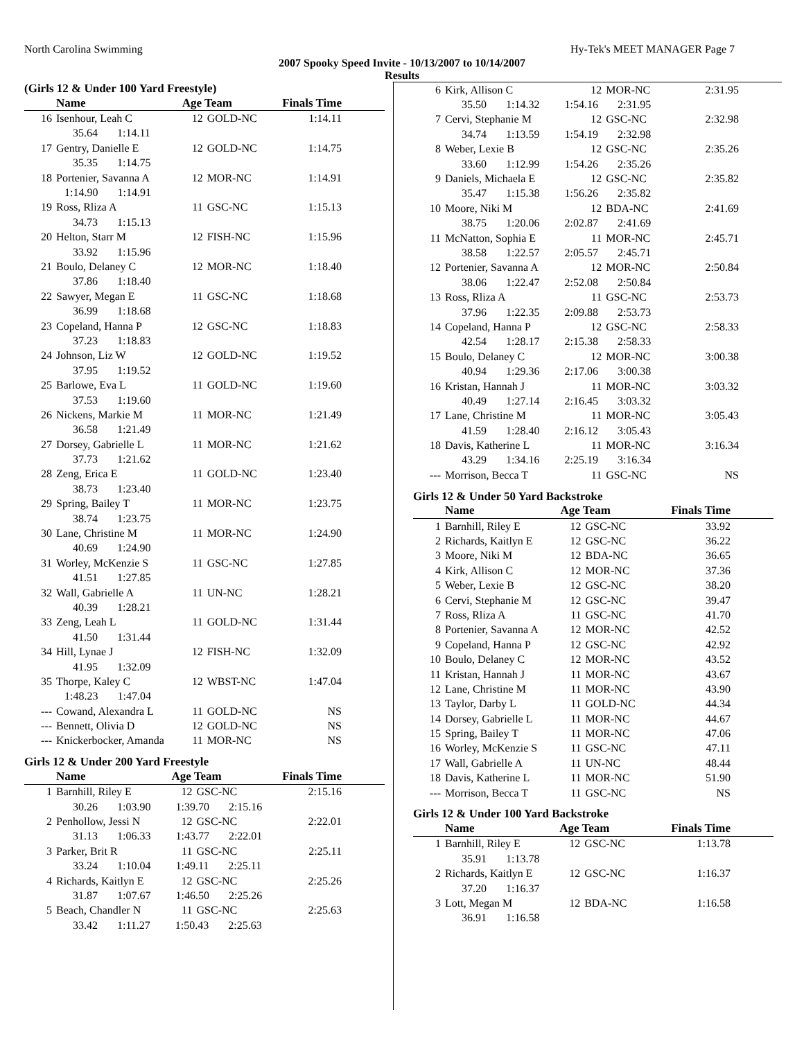North Carolina Swimming Hy-Tek's MEET MANAGER Page 7
2007 Spooky Speed Invite - 10/13/2007 to 10/14/2007
Results
(Girls 12 & Under 100 Yard Freestyle)
| | Name | Age Team | | Finals Time |
| --- | --- | --- | --- | --- |
| 16 | Isenhour, Leah C | 12 | GOLD-NC | 1:14.11 |
| | 35.64 1:14.11 | | | |
| 17 | Gentry, Danielle E | 12 | GOLD-NC | 1:14.75 |
| | 35.35 1:14.75 | | | |
| 18 | Portenier, Savanna A | 12 | MOR-NC | 1:14.91 |
| | 1:14.90 1:14.91 | | | |
| 19 | Ross, Rliza A | 11 | GSC-NC | 1:15.13 |
| | 34.73 1:15.13 | | | |
| 20 | Helton, Starr M | 12 | FISH-NC | 1:15.96 |
| | 33.92 1:15.96 | | | |
| 21 | Boulo, Delaney C | 12 | MOR-NC | 1:18.40 |
| | 37.86 1:18.40 | | | |
| 22 | Sawyer, Megan E | 11 | GSC-NC | 1:18.68 |
| | 36.99 1:18.68 | | | |
| 23 | Copeland, Hanna P | 12 | GSC-NC | 1:18.83 |
| | 37.23 1:18.83 | | | |
| 24 | Johnson, Liz W | 12 | GOLD-NC | 1:19.52 |
| | 37.95 1:19.52 | | | |
| 25 | Barlowe, Eva L | 11 | GOLD-NC | 1:19.60 |
| | 37.53 1:19.60 | | | |
| 26 | Nickens, Markie M | 11 | MOR-NC | 1:21.49 |
| | 36.58 1:21.49 | | | |
| 27 | Dorsey, Gabrielle L | 11 | MOR-NC | 1:21.62 |
| | 37.73 1:21.62 | | | |
| 28 | Zeng, Erica E | 11 | GOLD-NC | 1:23.40 |
| | 38.73 1:23.40 | | | |
| 29 | Spring, Bailey T | 11 | MOR-NC | 1:23.75 |
| | 38.74 1:23.75 | | | |
| 30 | Lane, Christine M | 11 | MOR-NC | 1:24.90 |
| | 40.69 1:24.90 | | | |
| 31 | Worley, McKenzie S | 11 | GSC-NC | 1:27.85 |
| | 41.51 1:27.85 | | | |
| 32 | Wall, Gabrielle A | 11 | UN-NC | 1:28.21 |
| | 40.39 1:28.21 | | | |
| 33 | Zeng, Leah L | 11 | GOLD-NC | 1:31.44 |
| | 41.50 1:31.44 | | | |
| 34 | Hill, Lynae J | 12 | FISH-NC | 1:32.09 |
| | 41.95 1:32.09 | | | |
| 35 | Thorpe, Kaley C | 12 | WBST-NC | 1:47.04 |
| | 1:48.23 1:47.04 | | | |
| --- | Cowand, Alexandra L | 11 | GOLD-NC | NS |
| --- | Bennett, Olivia D | 12 | GOLD-NC | NS |
| --- | Knickerbocker, Amanda | 11 | MOR-NC | NS |
Girls 12 & Under 200 Yard Freestyle
| | Name | Age Team | | Finals Time |
| --- | --- | --- | --- | --- |
| 1 | Barnhill, Riley E | 12 | GSC-NC | 2:15.16 |
| | 30.26 1:03.90 1:39.70 2:15.16 | | | |
| 2 | Penhollow, Jessi N | 12 | GSC-NC | 2:22.01 |
| | 31.13 1:06.33 1:43.77 2:22.01 | | | |
| 3 | Parker, Brit R | 11 | GSC-NC | 2:25.11 |
| | 33.24 1:10.04 1:49.11 2:25.11 | | | |
| 4 | Richards, Kaitlyn E | 12 | GSC-NC | 2:25.26 |
| | 31.87 1:07.67 1:46.50 2:25.26 | | | |
| 5 | Beach, Chandler N | 11 | GSC-NC | 2:25.63 |
| | 33.42 1:11.27 1:50.43 2:25.63 | | | |
| 6 | Kirk, Allison C | 12 | MOR-NC | 2:31.95 |
| | 35.50 1:14.32 1:54.16 2:31.95 | | | |
| 7 | Cervi, Stephanie M | 12 | GSC-NC | 2:32.98 |
| | 34.74 1:13.59 1:54.19 2:32.98 | | | |
| 8 | Weber, Lexie B | 12 | GSC-NC | 2:35.26 |
| | 33.60 1:12.99 1:54.26 2:35.26 | | | |
| 9 | Daniels, Michaela E | 12 | GSC-NC | 2:35.82 |
| | 35.47 1:15.38 1:56.26 2:35.82 | | | |
| 10 | Moore, Niki M | 12 | BDA-NC | 2:41.69 |
| | 38.75 1:20.06 2:02.87 2:41.69 | | | |
| 11 | McNatton, Sophia E | 11 | MOR-NC | 2:45.71 |
| | 38.58 1:22.57 2:05.57 2:45.71 | | | |
| 12 | Portenier, Savanna A | 12 | MOR-NC | 2:50.84 |
| | 38.06 1:22.47 2:52.08 2:50.84 | | | |
| 13 | Ross, Rliza A | 11 | GSC-NC | 2:53.73 |
| | 37.96 1:22.35 2:09.88 2:53.73 | | | |
| 14 | Copeland, Hanna P | 12 | GSC-NC | 2:58.33 |
| | 42.54 1:28.17 2:15.38 2:58.33 | | | |
| 15 | Boulo, Delaney C | 12 | MOR-NC | 3:00.38 |
| | 40.94 1:29.36 2:17.06 3:00.38 | | | |
| 16 | Kristan, Hannah J | 11 | MOR-NC | 3:03.32 |
| | 40.49 1:27.14 2:16.45 3:03.32 | | | |
| 17 | Lane, Christine M | 11 | MOR-NC | 3:05.43 |
| | 41.59 1:28.40 2:16.12 3:05.43 | | | |
| 18 | Davis, Katherine L | 11 | MOR-NC | 3:16.34 |
| | 43.29 1:34.16 2:25.19 3:16.34 | | | |
| --- | Morrison, Becca T | 11 | GSC-NC | NS |
Girls 12 & Under 50 Yard Backstroke
| | Name | Age Team | | Finals Time |
| --- | --- | --- | --- | --- |
| 1 | Barnhill, Riley E | 12 | GSC-NC | 33.92 |
| 2 | Richards, Kaitlyn E | 12 | GSC-NC | 36.22 |
| 3 | Moore, Niki M | 12 | BDA-NC | 36.65 |
| 4 | Kirk, Allison C | 12 | MOR-NC | 37.36 |
| 5 | Weber, Lexie B | 12 | GSC-NC | 38.20 |
| 6 | Cervi, Stephanie M | 12 | GSC-NC | 39.47 |
| 7 | Ross, Rliza A | 11 | GSC-NC | 41.70 |
| 8 | Portenier, Savanna A | 12 | MOR-NC | 42.52 |
| 9 | Copeland, Hanna P | 12 | GSC-NC | 42.92 |
| 10 | Boulo, Delaney C | 12 | MOR-NC | 43.52 |
| 11 | Kristan, Hannah J | 11 | MOR-NC | 43.67 |
| 12 | Lane, Christine M | 11 | MOR-NC | 43.90 |
| 13 | Taylor, Darby L | 11 | GOLD-NC | 44.34 |
| 14 | Dorsey, Gabrielle L | 11 | MOR-NC | 44.67 |
| 15 | Spring, Bailey T | 11 | MOR-NC | 47.06 |
| 16 | Worley, McKenzie S | 11 | GSC-NC | 47.11 |
| 17 | Wall, Gabrielle A | 11 | UN-NC | 48.44 |
| 18 | Davis, Katherine L | 11 | MOR-NC | 51.90 |
| --- | Morrison, Becca T | 11 | GSC-NC | NS |
Girls 12 & Under 100 Yard Backstroke
| | Name | Age Team | | Finals Time |
| --- | --- | --- | --- | --- |
| 1 | Barnhill, Riley E | 12 | GSC-NC | 1:13.78 |
| | 35.91 1:13.78 | | | |
| 2 | Richards, Kaitlyn E | 12 | GSC-NC | 1:16.37 |
| | 37.20 1:16.37 | | | |
| 3 | Lott, Megan M | 12 | BDA-NC | 1:16.58 |
| | 36.91 1:16.58 | | | |